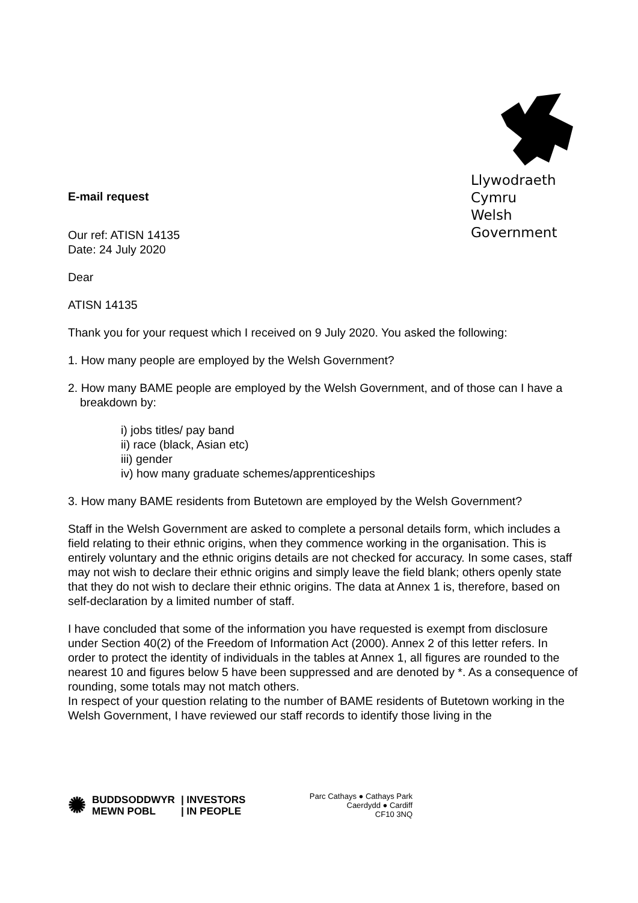Llywodraeth Cymru
Welsh Government
E-mail request
Our ref: ATISN 14135
Date: 24 July 2020
Dear
ATISN 14135
Thank you for your request which I received on 9 July 2020. You asked the following:
1. How many people are employed by the Welsh Government?
2. How many BAME people are employed by the Welsh Government, and of those can I have a breakdown by:
i) jobs titles/ pay band
ii) race (black, Asian etc)
iii) gender
iv) how many graduate schemes/apprenticeships
3. How many BAME residents from Butetown are employed by the Welsh Government?
Staff in the Welsh Government are asked to complete a personal details form, which includes a field relating to their ethnic origins, when they commence working in the organisation. This is entirely voluntary and the ethnic origins details are not checked for accuracy. In some cases, staff may not wish to declare their ethnic origins and simply leave the field blank; others openly state that they do not wish to declare their ethnic origins. The data at Annex 1 is, therefore, based on self-declaration by a limited number of staff.
I have concluded that some of the information you have requested is exempt from disclosure under Section 40(2) of the Freedom of Information Act (2000). Annex 2 of this letter refers. In order to protect the identity of individuals in the tables at Annex 1, all figures are rounded to the nearest 10 and figures below 5 have been suppressed and are denoted by *. As a consequence of rounding, some totals may not match others.
In respect of your question relating to the number of BAME residents of Butetown working in the Welsh Government, I have reviewed our staff records to identify those living in the
✺ BUDDSODDWYR
MEWN POBL | INVESTORS
| IN PEOPLE
Parc Cathays ● Cathays Park
Caerdydd ● Cardiff
CF10 3NQ